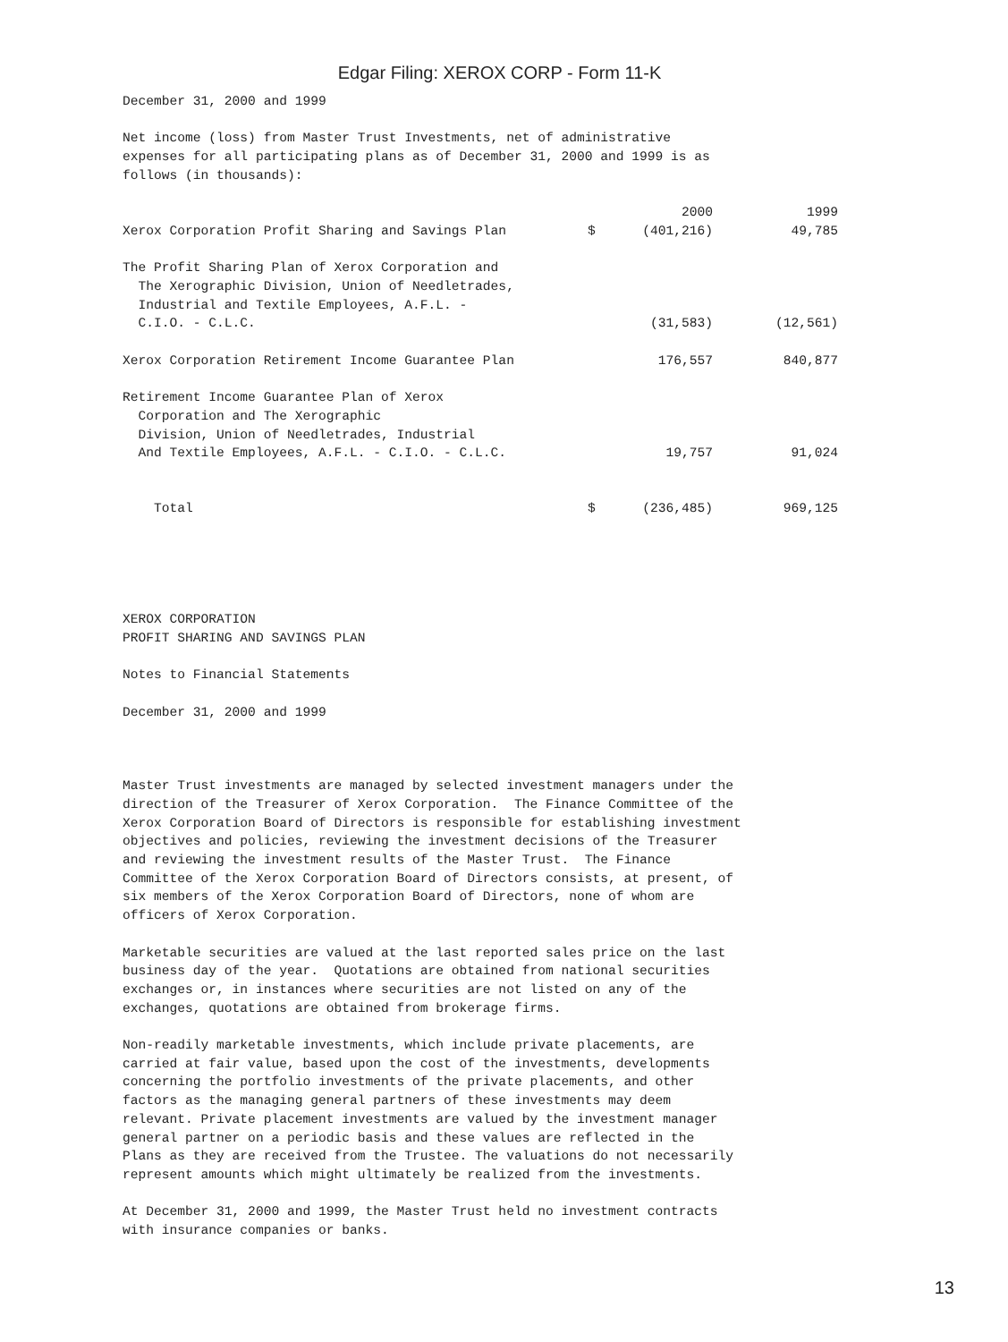Edgar Filing: XEROX CORP - Form 11-K
December 31, 2000 and 1999
Net income (loss) from Master Trust Investments, net of administrative expenses for all participating plans as of December 31, 2000 and 1999 is as follows (in thousands):
| | | 2000 | 1999 |
| Xerox Corporation Profit Sharing and Savings Plan | $ | (401,216) | 49,785 |
| The Profit Sharing Plan of Xerox Corporation and The Xerographic Division, Union of Needletrades, Industrial and Textile Employees, A.F.L. - C.I.O. - C.L.C. | | (31,583) | (12,561) |
| Xerox Corporation Retirement Income Guarantee Plan | | 176,557 | 840,877 |
| Retirement Income Guarantee Plan of Xerox Corporation and The Xerographic Division, Union of Needletrades, Industrial And Textile Employees, A.F.L. - C.I.O. - C.L.C. | | 19,757 | 91,024 |
| Total | $ | (236,485) | 969,125 |
XEROX CORPORATION PROFIT SHARING AND SAVINGS PLAN
Notes to Financial Statements
December 31, 2000 and 1999
Master Trust investments are managed by selected investment managers under the direction of the Treasurer of Xerox Corporation. The Finance Committee of the Xerox Corporation Board of Directors is responsible for establishing investment objectives and policies, reviewing the investment decisions of the Treasurer and reviewing the investment results of the Master Trust. The Finance Committee of the Xerox Corporation Board of Directors consists, at present, of six members of the Xerox Corporation Board of Directors, none of whom are officers of Xerox Corporation.
Marketable securities are valued at the last reported sales price on the last business day of the year. Quotations are obtained from national securities exchanges or, in instances where securities are not listed on any of the exchanges, quotations are obtained from brokerage firms.
Non-readily marketable investments, which include private placements, are carried at fair value, based upon the cost of the investments, developments concerning the portfolio investments of the private placements, and other factors as the managing general partners of these investments may deem relevant. Private placement investments are valued by the investment manager general partner on a periodic basis and these values are reflected in the Plans as they are received from the Trustee. The valuations do not necessarily represent amounts which might ultimately be realized from the investments.
At December 31, 2000 and 1999, the Master Trust held no investment contracts with insurance companies or banks.
13